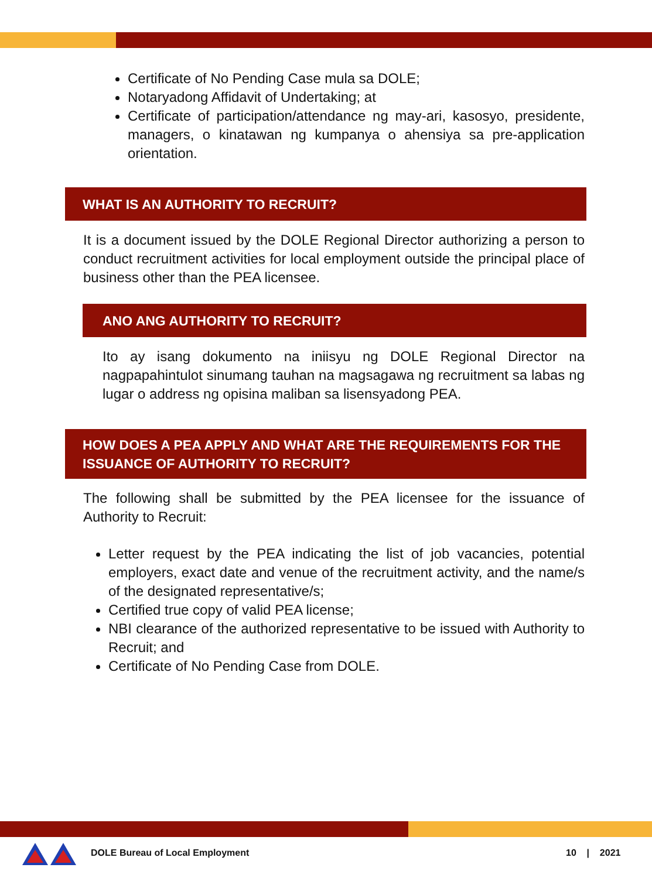Certificate of No Pending Case mula sa DOLE;
Notaryadong Affidavit of Undertaking; at
Certificate of participation/attendance ng may-ari, kasosyo, presidente, managers, o kinatawan ng kumpanya o ahensiya sa pre-application orientation.
WHAT IS AN AUTHORITY TO RECRUIT?
It is a document issued by the DOLE Regional Director authorizing a person to conduct recruitment activities for local employment outside the principal place of business other than the PEA licensee.
ANO ANG AUTHORITY TO RECRUIT?
Ito ay isang dokumento na iniisyu ng DOLE Regional Director na nagpapahintulot sinumang tauhan na magsagawa ng recruitment sa labas ng lugar o address ng opisina maliban sa lisensyadong PEA.
HOW DOES A PEA APPLY AND WHAT ARE THE REQUIREMENTS FOR THE ISSUANCE OF AUTHORITY TO RECRUIT?
The following shall be submitted by the PEA licensee for the issuance of Authority to Recruit:
Letter request by the PEA indicating the list of job vacancies, potential employers, exact date and venue of the recruitment activity, and the name/s of the designated representative/s;
Certified true copy of valid PEA license;
NBI clearance of the authorized representative to be issued with Authority to Recruit; and
Certificate of No Pending Case from DOLE.
DOLE Bureau of Local Employment 10 | 2021